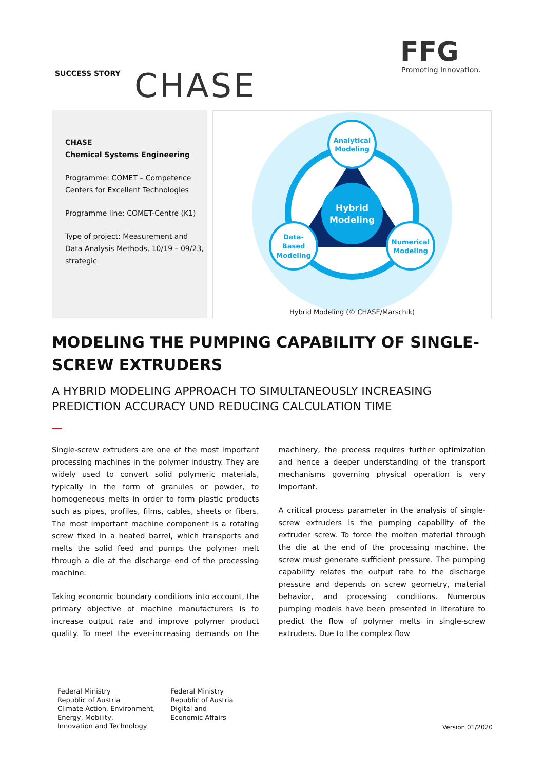SUCCESS STORY CHASE
FFG
Promoting Innovation.
CHASE
Chemical Systems Engineering
Programme: COMET – Competence Centers for Excellent Technologies
Programme line: COMET-Centre (K1)
Type of project: Measurement and Data Analysis Methods, 10/19 – 09/23, strategic
Hybrid
Modeling
Analytical
Modeling
Data-
Based
Modeling
Numerical
Modeling
Hybrid Modeling (© CHASE/Marschik)
MODELING THE PUMPING CAPABILITY OF SINGLE-SCREW EXTRUDERS
A HYBRID MODELING APPROACH TO SIMULTANEOUSLY INCREASING PREDICTION ACCURACY UND REDUCING CALCULATION TIME
Single-screw extruders are one of the most important processing machines in the polymer industry. They are widely used to convert solid polymeric materials, typically in the form of granules or powder, to homogeneous melts in order to form plastic products such as pipes, profiles, films, cables, sheets or fibers. The most important machine component is a rotating screw fixed in a heated barrel, which transports and melts the solid feed and pumps the polymer melt through a die at the discharge end of the processing machine.
Taking economic boundary conditions into account, the primary objective of machine manufacturers is to increase output rate and improve polymer product quality. To meet the ever-increasing demands on the machinery, the process requires further optimization and hence a deeper understanding of the transport mechanisms governing physical operation is very important.
A critical process parameter in the analysis of single-screw extruders is the pumping capability of the extruder screw. To force the molten material through the die at the end of the processing machine, the screw must generate sufficient pressure. The pumping capability relates the output rate to the discharge pressure and depends on screw geometry, material behavior, and processing conditions. Numerous pumping models have been presented in literature to predict the flow of polymer melts in single-screw extruders. Due to the complex flow
Federal Ministry
Republic of Austria
Climate Action, Environment,
Energy, Mobility,
Innovation and Technology
Federal Ministry
Republic of Austria
Digital and
Economic Affairs
Version 01/2020